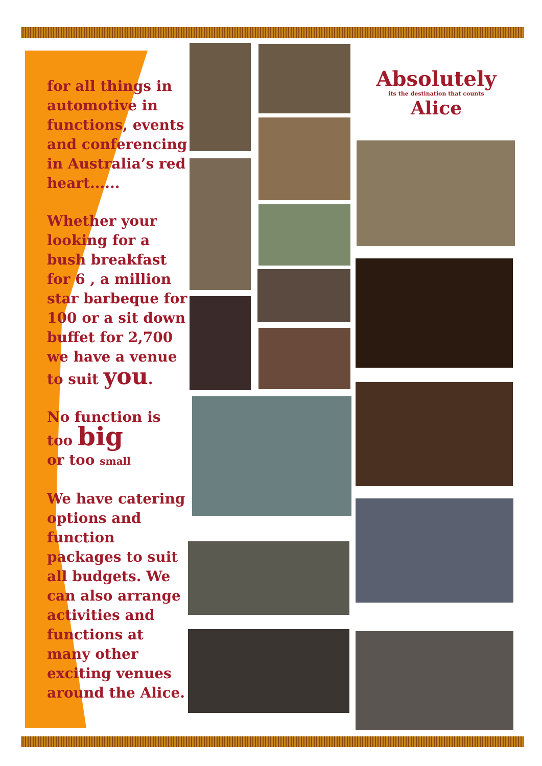for all things in automotive in functions, events and conferencing in Australia’s red heart......
Whether your looking for a bush breakfast for 6 , a million star barbeque for 100 or a sit down buffet for 2,700 we have a venue to suit you.
No function is
too big
or too small
We have catering options and function packages to suit all budgets. We can also arrange activities and functions at many other exciting venues around the Alice.
Absolutely
its the destination that counts
Alice